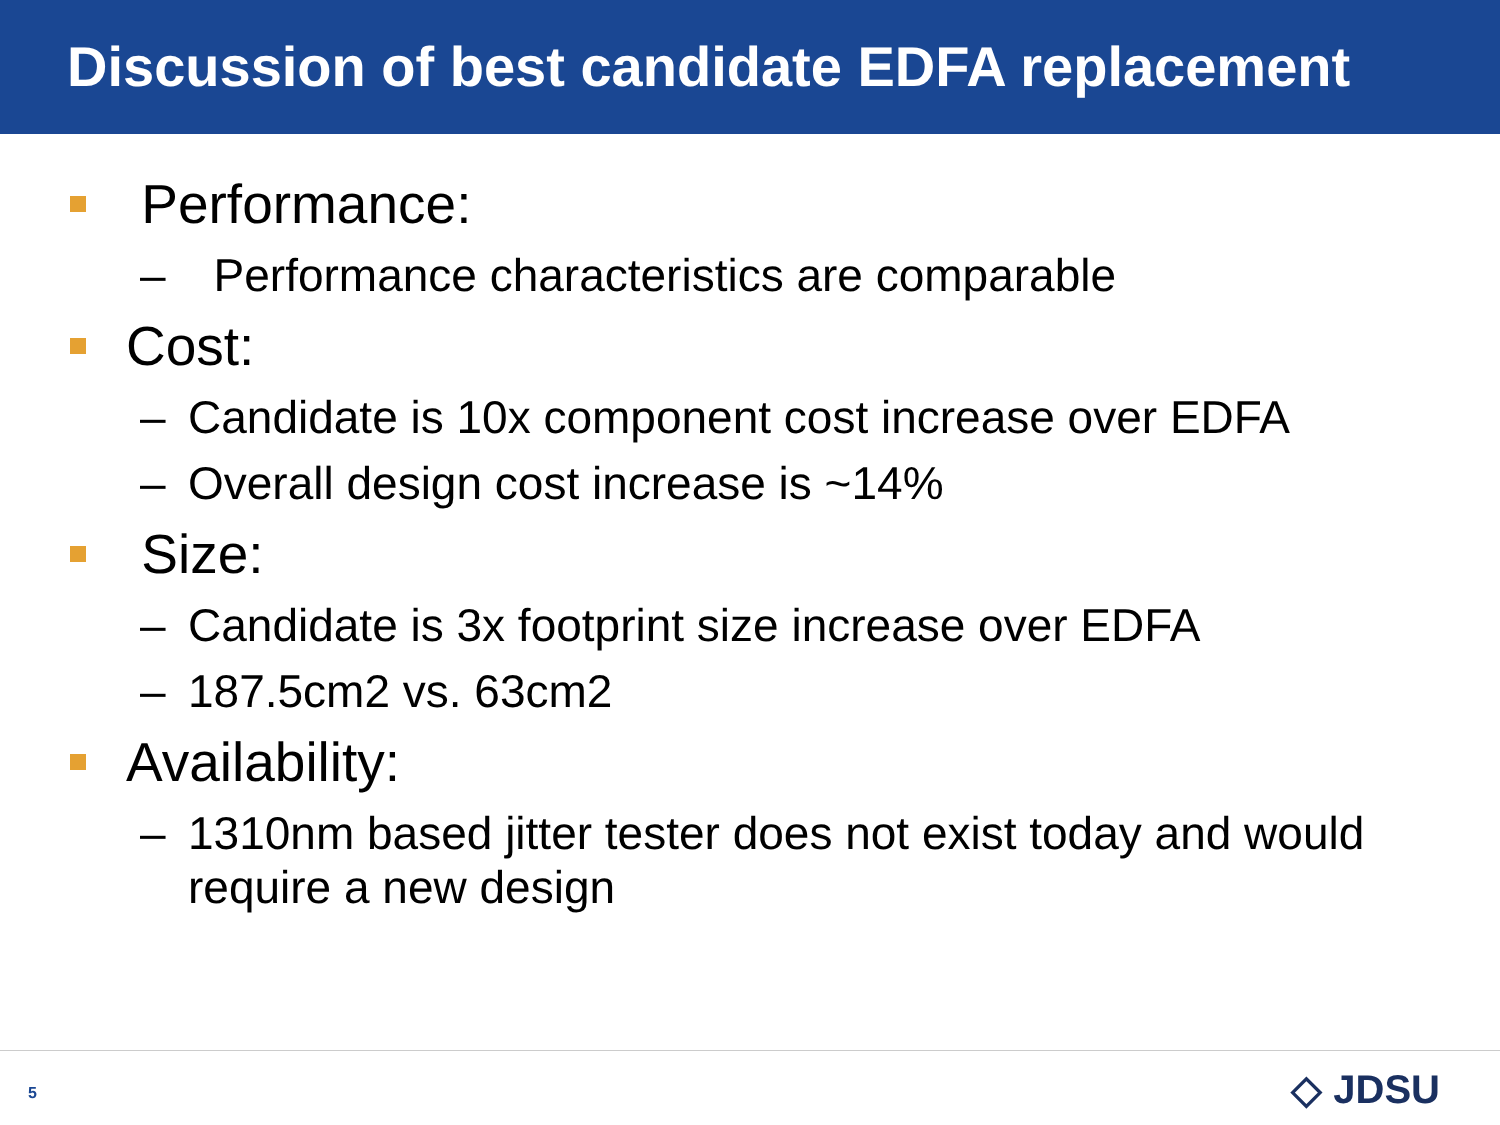Discussion of best candidate EDFA replacement
Performance:
– Performance characteristics are comparable
Cost:
– Candidate is 10x component cost increase over EDFA
– Overall design cost increase is ~14%
Size:
– Candidate is 3x footprint size increase over EDFA
– 187.5cm2 vs. 63cm2
Availability:
– 1310nm based jitter tester does not exist today and would require a new design
5 ◇ JDSU